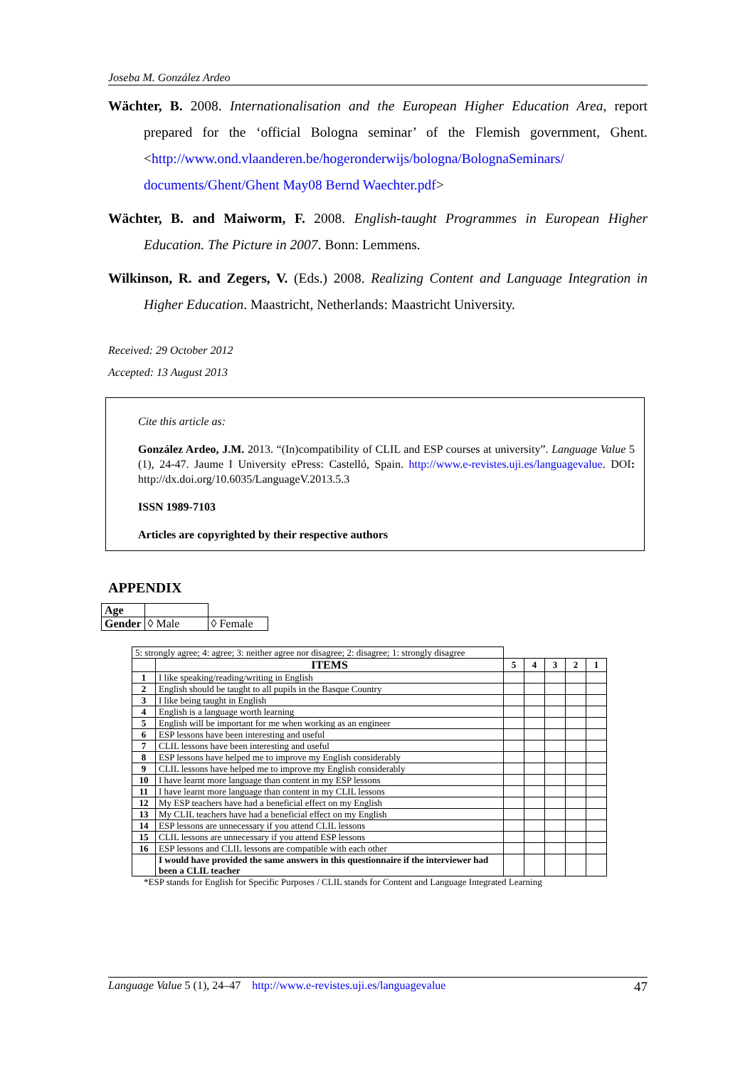Joseba M. González Ardeo
Wächter, B. 2008. Internationalisation and the European Higher Education Area, report prepared for the ‘official Bologna seminar’ of the Flemish government, Ghent. <http://www.ond.vlaanderen.be/hogeronderwijs/bologna/BolognaSeminars/ documents/Ghent/Ghent May08 Bernd Waechter.pdf>
Wächter, B. and Maiworm, F. 2008. English-taught Programmes in European Higher Education. The Picture in 2007. Bonn: Lemmens.
Wilkinson, R. and Zegers, V. (Eds.) 2008. Realizing Content and Language Integration in Higher Education. Maastricht, Netherlands: Maastricht University.
Received: 29 October 2012
Accepted: 13 August 2013
Cite this article as:
González Ardeo, J.M. 2013. “(In)compatibility of CLIL and ESP courses at university”. Language Value 5 (1), 24-47. Jaume I University ePress: Castelló, Spain. http://www.e-revistes.uji.es/languagevalue. DOI: http://dx.doi.org/10.6035/LanguageV.2013.5.3
ISSN 1989-7103
Articles are copyrighted by their respective authors
APPENDIX
| Age | | |
| Gender | ◊ Male | ◊ Female |
| 5: strongly agree; 4: agree; 3: neither agree nor disagree; 2: disagree; 1: strongly disagree | | | | | | |
| | ITEMS | 5 | 4 | 3 | 2 | 1 |
| 1 | I like speaking/reading/writing in English | | | | | |
| 2 | English should be taught to all pupils in the Basque Country | | | | | |
| 3 | I like being taught in English | | | | | |
| 4 | English is a language worth learning | | | | | |
| 5 | English will be important for me when working as an engineer | | | | | |
| 6 | ESP lessons have been interesting and useful | | | | | |
| 7 | CLIL lessons have been interesting and useful | | | | | |
| 8 | ESP lessons have helped me to improve my English considerably | | | | | |
| 9 | CLIL lessons have helped me to improve my English considerably | | | | | |
| 10 | I have learnt more language than content in my ESP lessons | | | | | |
| 11 | I have learnt more language than content in my CLIL lessons | | | | | |
| 12 | My ESP teachers have had a beneficial effect on my English | | | | | |
| 13 | My CLIL teachers have had a beneficial effect on my English | | | | | |
| 14 | ESP lessons are unnecessary if you attend CLIL lessons | | | | | |
| 15 | CLIL lessons are unnecessary if you attend ESP lessons | | | | | |
| 16 | ESP lessons and CLIL lessons are compatible with each other | | | | | |
| | I would have provided the same answers in this questionnaire if the interviewer had been a CLIL teacher | | | | | |
*ESP stands for English for Specific Purposes / CLIL stands for Content and Language Integrated Learning
Language Value 5 (1), 24–47 http://www.e-revistes.uji.es/languagevalue 47